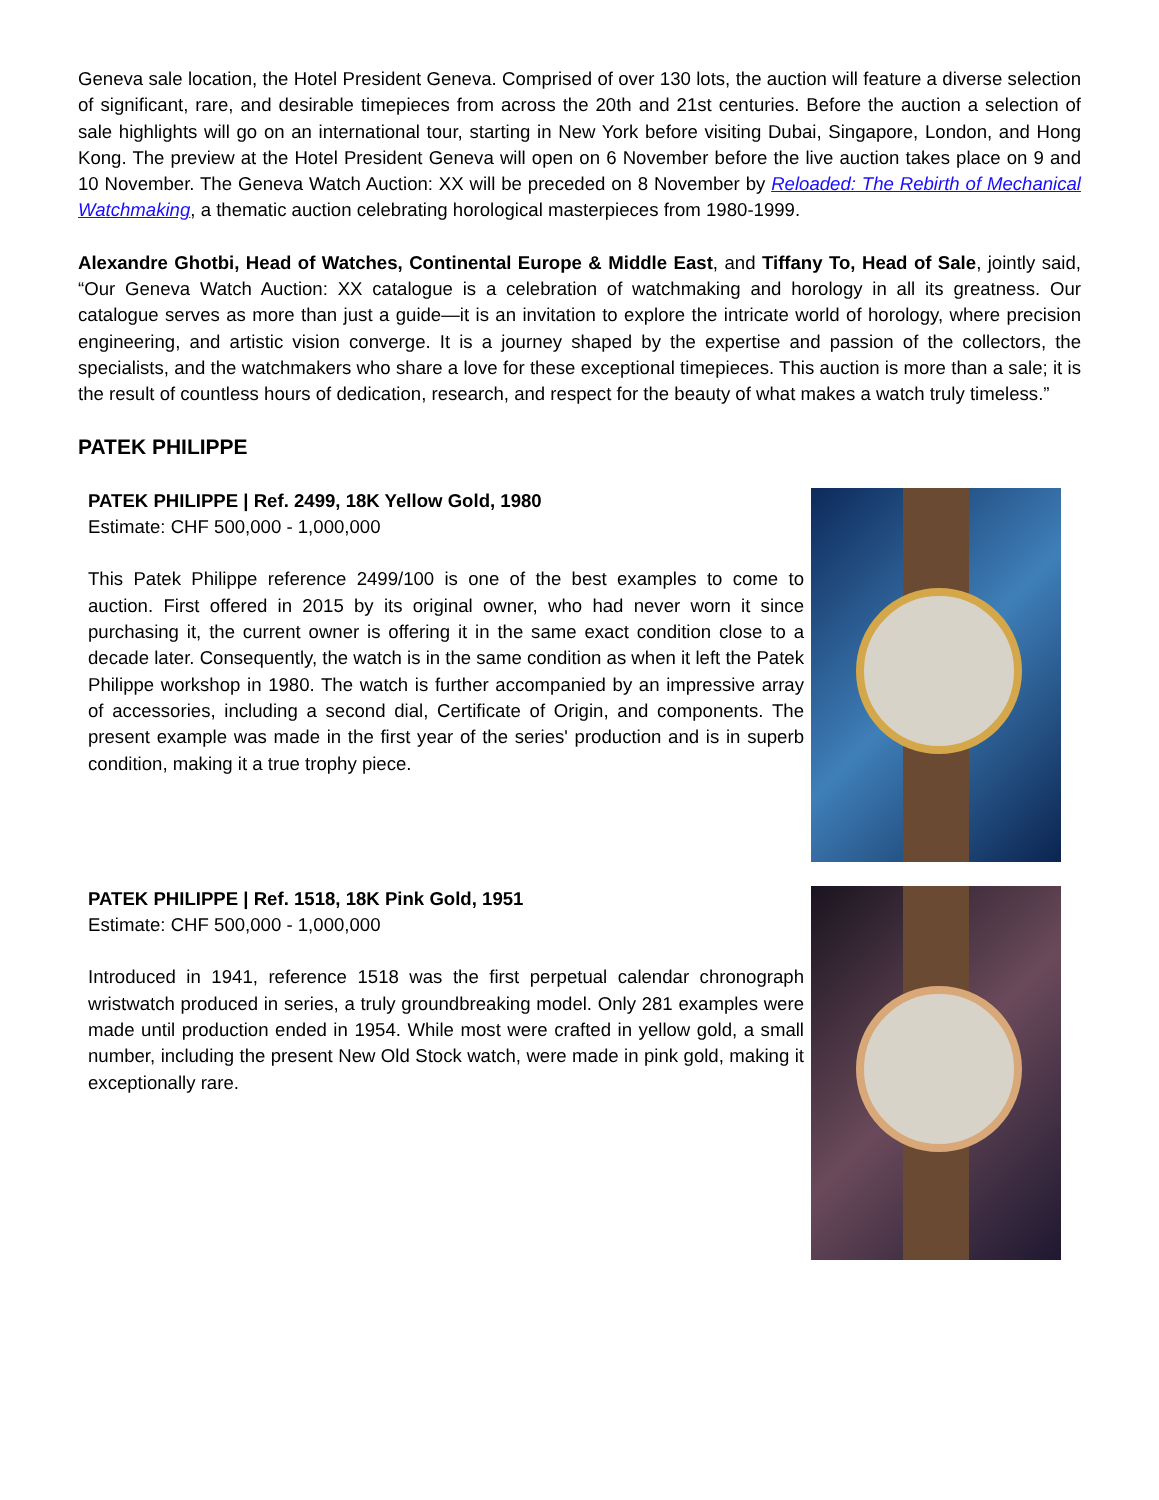Geneva sale location, the Hotel President Geneva. Comprised of over 130 lots, the auction will feature a diverse selection of significant, rare, and desirable timepieces from across the 20th and 21st centuries. Before the auction a selection of sale highlights will go on an international tour, starting in New York before visiting Dubai, Singapore, London, and Hong Kong. The preview at the Hotel President Geneva will open on 6 November before the live auction takes place on 9 and 10 November. The Geneva Watch Auction: XX will be preceded on 8 November by Reloaded: The Rebirth of Mechanical Watchmaking, a thematic auction celebrating horological masterpieces from 1980-1999.
Alexandre Ghotbi, Head of Watches, Continental Europe & Middle East, and Tiffany To, Head of Sale, jointly said, “Our Geneva Watch Auction: XX catalogue is a celebration of watchmaking and horology in all its greatness. Our catalogue serves as more than just a guide—it is an invitation to explore the intricate world of horology, where precision engineering, and artistic vision converge. It is a journey shaped by the expertise and passion of the collectors, the specialists, and the watchmakers who share a love for these exceptional timepieces. This auction is more than a sale; it is the result of countless hours of dedication, research, and respect for the beauty of what makes a watch truly timeless.”
PATEK PHILIPPE
PATEK PHILIPPE | Ref. 2499, 18K Yellow Gold, 1980
Estimate: CHF 500,000 - 1,000,000
This Patek Philippe reference 2499/100 is one of the best examples to come to auction. First offered in 2015 by its original owner, who had never worn it since purchasing it, the current owner is offering it in the same exact condition close to a decade later. Consequently, the watch is in the same condition as when it left the Patek Philippe workshop in 1980. The watch is further accompanied by an impressive array of accessories, including a second dial, Certificate of Origin, and components. The present example was made in the first year of the series' production and is in superb condition, making it a true trophy piece.
PATEK PHILIPPE | Ref. 1518, 18K Pink Gold, 1951
Estimate: CHF 500,000 - 1,000,000
Introduced in 1941, reference 1518 was the first perpetual calendar chronograph wristwatch produced in series, a truly groundbreaking model. Only 281 examples were made until production ended in 1954. While most were crafted in yellow gold, a small number, including the present New Old Stock watch, were made in pink gold, making it exceptionally rare.